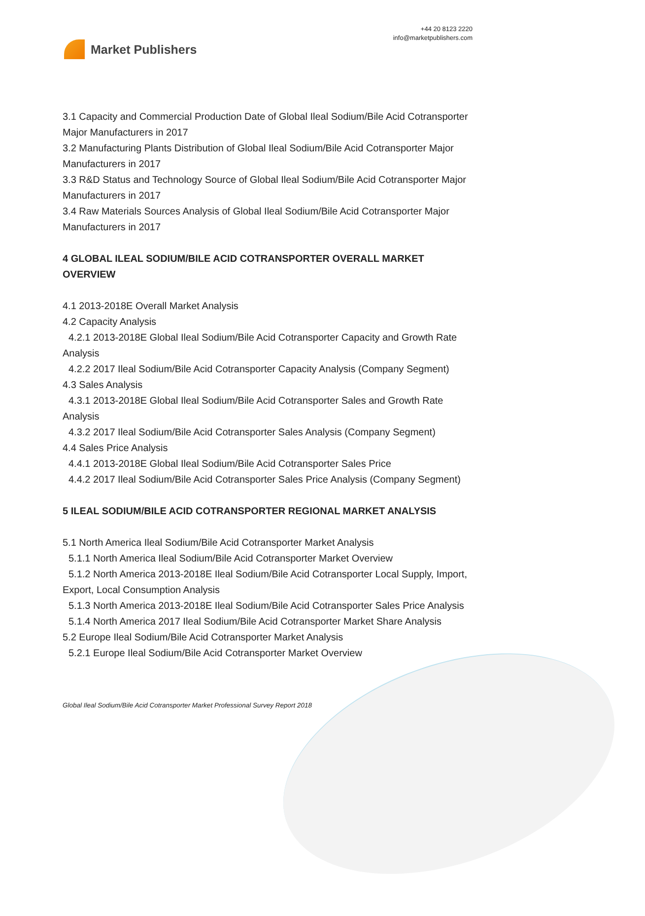Market Publishers
+44 20 8123 2220
info@marketpublishers.com
3.1 Capacity and Commercial Production Date of Global Ileal Sodium/Bile Acid Cotransporter Major Manufacturers in 2017
3.2 Manufacturing Plants Distribution of Global Ileal Sodium/Bile Acid Cotransporter Major Manufacturers in 2017
3.3 R&D Status and Technology Source of Global Ileal Sodium/Bile Acid Cotransporter Major Manufacturers in 2017
3.4 Raw Materials Sources Analysis of Global Ileal Sodium/Bile Acid Cotransporter Major Manufacturers in 2017
4 GLOBAL ILEAL SODIUM/BILE ACID COTRANSPORTER OVERALL MARKET OVERVIEW
4.1 2013-2018E Overall Market Analysis
4.2 Capacity Analysis
4.2.1 2013-2018E Global Ileal Sodium/Bile Acid Cotransporter Capacity and Growth Rate Analysis
4.2.2 2017 Ileal Sodium/Bile Acid Cotransporter Capacity Analysis (Company Segment)
4.3 Sales Analysis
4.3.1 2013-2018E Global Ileal Sodium/Bile Acid Cotransporter Sales and Growth Rate Analysis
4.3.2 2017 Ileal Sodium/Bile Acid Cotransporter Sales Analysis (Company Segment)
4.4 Sales Price Analysis
4.4.1 2013-2018E Global Ileal Sodium/Bile Acid Cotransporter Sales Price
4.4.2 2017 Ileal Sodium/Bile Acid Cotransporter Sales Price Analysis (Company Segment)
5 ILEAL SODIUM/BILE ACID COTRANSPORTER REGIONAL MARKET ANALYSIS
5.1 North America Ileal Sodium/Bile Acid Cotransporter Market Analysis
5.1.1 North America Ileal Sodium/Bile Acid Cotransporter Market Overview
5.1.2 North America 2013-2018E Ileal Sodium/Bile Acid Cotransporter Local Supply, Import, Export, Local Consumption Analysis
5.1.3 North America 2013-2018E Ileal Sodium/Bile Acid Cotransporter Sales Price Analysis
5.1.4 North America 2017 Ileal Sodium/Bile Acid Cotransporter Market Share Analysis
5.2 Europe Ileal Sodium/Bile Acid Cotransporter Market Analysis
5.2.1 Europe Ileal Sodium/Bile Acid Cotransporter Market Overview
Global Ileal Sodium/Bile Acid Cotransporter Market Professional Survey Report 2018